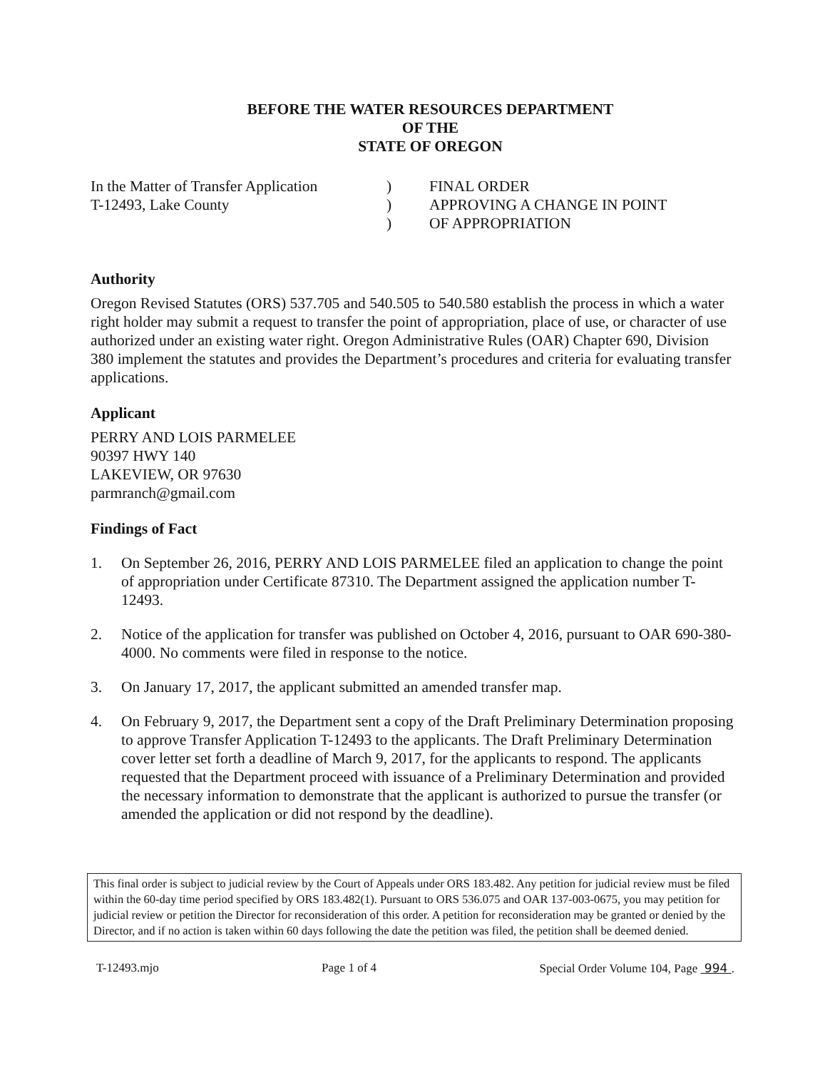BEFORE THE WATER RESOURCES DEPARTMENT
OF THE
STATE OF OREGON
In the Matter of Transfer Application
T-12493, Lake County
)
)
)
FINAL ORDER
APPROVING A CHANGE IN POINT
OF APPROPRIATION
Authority
Oregon Revised Statutes (ORS) 537.705 and 540.505 to 540.580 establish the process in which a water right holder may submit a request to transfer the point of appropriation, place of use, or character of use authorized under an existing water right. Oregon Administrative Rules (OAR) Chapter 690, Division 380 implement the statutes and provides the Department’s procedures and criteria for evaluating transfer applications.
Applicant
PERRY AND LOIS PARMELEE
90397 HWY 140
LAKEVIEW, OR 97630
parmranch@gmail.com
Findings of Fact
1. On September 26, 2016, PERRY AND LOIS PARMELEE filed an application to change the point of appropriation under Certificate 87310. The Department assigned the application number T-12493.
2. Notice of the application for transfer was published on October 4, 2016, pursuant to OAR 690-380-4000. No comments were filed in response to the notice.
3. On January 17, 2017, the applicant submitted an amended transfer map.
4. On February 9, 2017, the Department sent a copy of the Draft Preliminary Determination proposing to approve Transfer Application T-12493 to the applicants. The Draft Preliminary Determination cover letter set forth a deadline of March 9, 2017, for the applicants to respond. The applicants requested that the Department proceed with issuance of a Preliminary Determination and provided the necessary information to demonstrate that the applicant is authorized to pursue the transfer (or amended the application or did not respond by the deadline).
This final order is subject to judicial review by the Court of Appeals under ORS 183.482. Any petition for judicial review must be filed within the 60-day time period specified by ORS 183.482(1). Pursuant to ORS 536.075 and OAR 137-003-0675, you may petition for judicial review or petition the Director for reconsideration of this order. A petition for reconsideration may be granted or denied by the Director, and if no action is taken within 60 days following the date the petition was filed, the petition shall be deemed denied.
T-12493.mjo Page 1 of 4 Special Order Volume 104, Page 994 .